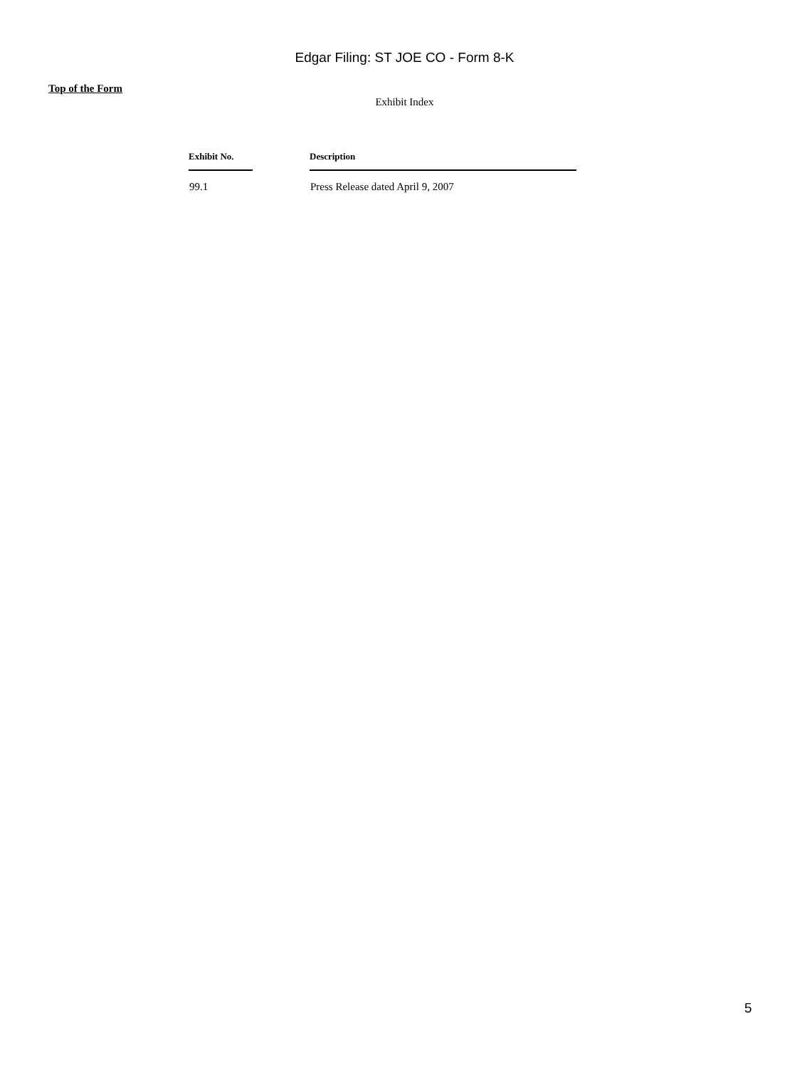Edgar Filing: ST JOE CO - Form 8-K
Top of the Form
Exhibit Index
| Exhibit No. | | Description |
| --- | --- | --- |
| 99.1 | | Press Release dated April 9, 2007 |
5